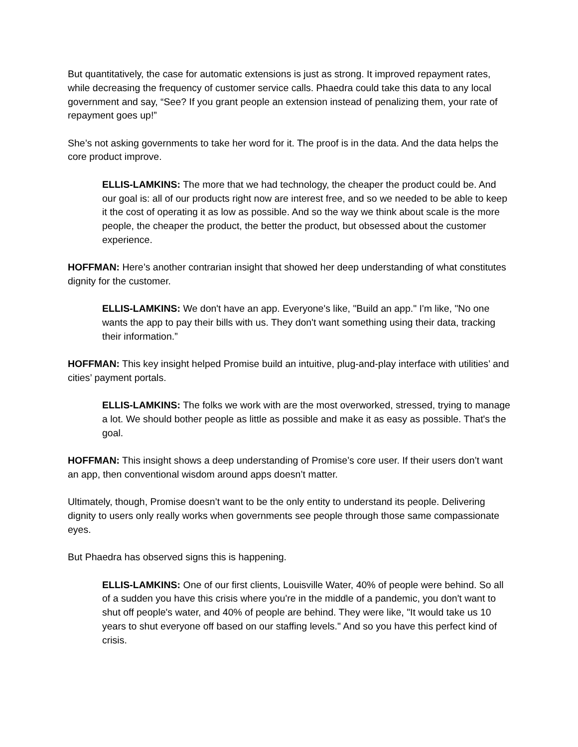But quantitatively, the case for automatic extensions is just as strong. It improved repayment rates, while decreasing the frequency of customer service calls. Phaedra could take this data to any local government and say, “See? If you grant people an extension instead of penalizing them, your rate of repayment goes up!”
She’s not asking governments to take her word for it. The proof is in the data. And the data helps the core product improve.
ELLIS-LAMKINS: The more that we had technology, the cheaper the product could be. And our goal is: all of our products right now are interest free, and so we needed to be able to keep it the cost of operating it as low as possible. And so the way we think about scale is the more people, the cheaper the product, the better the product, but obsessed about the customer experience.
HOFFMAN: Here’s another contrarian insight that showed her deep understanding of what constitutes dignity for the customer.
ELLIS-LAMKINS: We don't have an app. Everyone's like, "Build an app." I'm like, "No one wants the app to pay their bills with us. They don't want something using their data, tracking their information.”
HOFFMAN: This key insight helped Promise build an intuitive, plug-and-play interface with utilities’ and cities’ payment portals.
ELLIS-LAMKINS: The folks we work with are the most overworked, stressed, trying to manage a lot. We should bother people as little as possible and make it as easy as possible. That's the goal.
HOFFMAN: This insight shows a deep understanding of Promise’s core user. If their users don’t want an app, then conventional wisdom around apps doesn’t matter.
Ultimately, though, Promise doesn’t want to be the only entity to understand its people. Delivering dignity to users only really works when governments see people through those same compassionate eyes.
But Phaedra has observed signs this is happening.
ELLIS-LAMKINS: One of our first clients, Louisville Water, 40% of people were behind. So all of a sudden you have this crisis where you're in the middle of a pandemic, you don't want to shut off people's water, and 40% of people are behind. They were like, "It would take us 10 years to shut everyone off based on our staffing levels." And so you have this perfect kind of crisis.